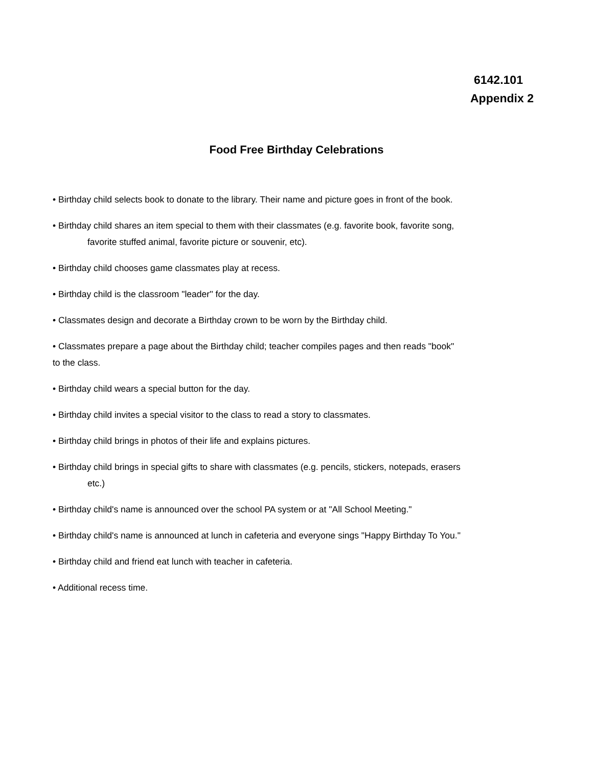6142.101
Appendix 2
Food Free Birthday Celebrations
• Birthday child selects book to donate to the library. Their name and picture goes in front of the book.
• Birthday child shares an item special to them with their classmates (e.g. favorite book, favorite song,
favorite stuffed animal, favorite picture or souvenir, etc).
• Birthday child chooses game classmates play at recess.
• Birthday child is the classroom "leader'' for the day.
• Classmates design and decorate a Birthday crown to be worn by the Birthday child.
• Classmates prepare a page about the Birthday child; teacher compiles pages and then reads "book"
to the class.
• Birthday child wears a special button for the day.
• Birthday child invites a special visitor to the class to read a story to classmates.
• Birthday child brings in photos of their life and explains pictures.
• Birthday child brings in special gifts to share with classmates (e.g. pencils, stickers, notepads, erasers
etc.)
• Birthday child's name is announced over the school PA system or at "All School Meeting."
• Birthday child's name is announced at lunch in cafeteria and everyone sings "Happy Birthday To You."
• Birthday child and friend eat lunch with teacher in cafeteria.
• Additional recess time.